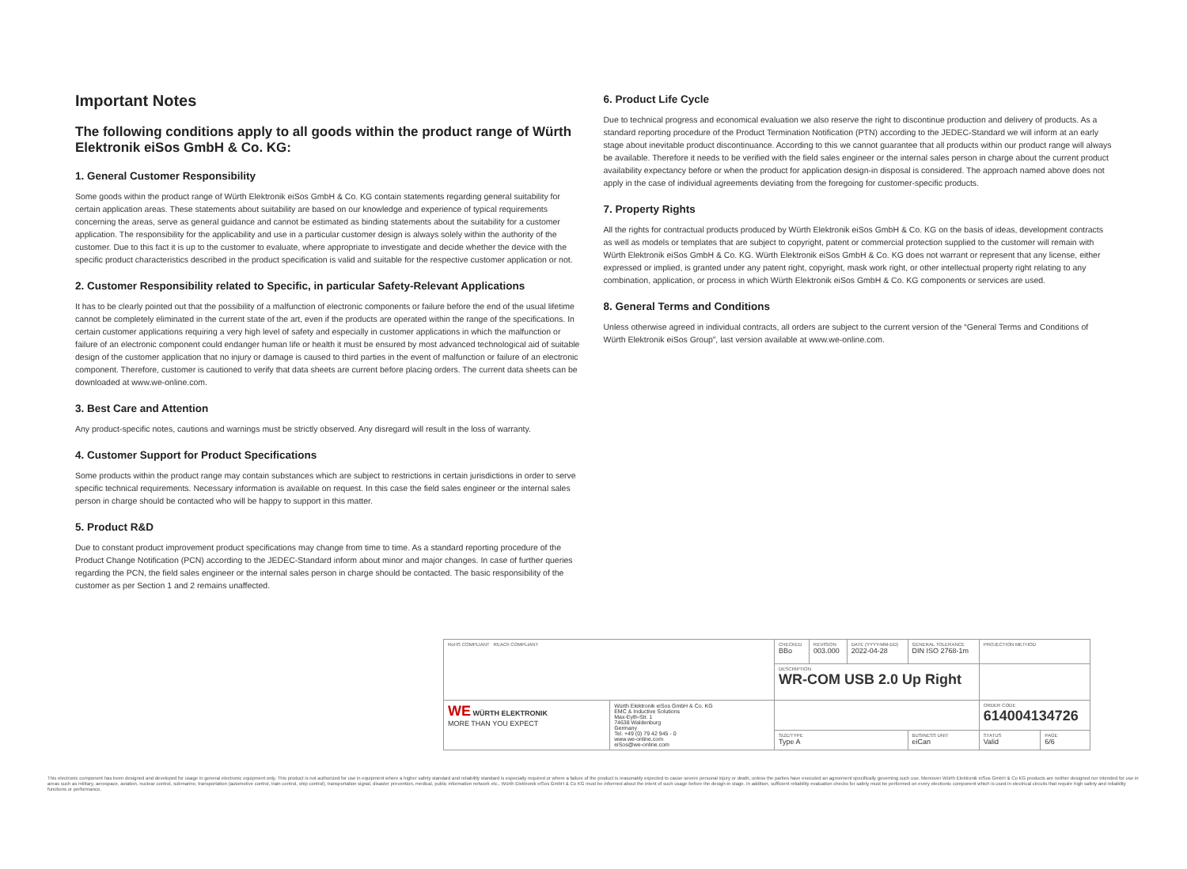Important Notes
The following conditions apply to all goods within the product range of Würth Elektronik eiSos GmbH & Co. KG:
1. General Customer Responsibility
Some goods within the product range of Würth Elektronik eiSos GmbH & Co. KG contain statements regarding general suitability for certain application areas. These statements about suitability are based on our knowledge and experience of typical requirements concerning the areas, serve as general guidance and cannot be estimated as binding statements about the suitability for a customer application. The responsibility for the applicability and use in a particular customer design is always solely within the authority of the customer. Due to this fact it is up to the customer to evaluate, where appropriate to investigate and decide whether the device with the specific product characteristics described in the product specification is valid and suitable for the respective customer application or not.
2. Customer Responsibility related to Specific, in particular Safety-Relevant Applications
It has to be clearly pointed out that the possibility of a malfunction of electronic components or failure before the end of the usual lifetime cannot be completely eliminated in the current state of the art, even if the products are operated within the range of the specifications. In certain customer applications requiring a very high level of safety and especially in customer applications in which the malfunction or failure of an electronic component could endanger human life or health it must be ensured by most advanced technological aid of suitable design of the customer application that no injury or damage is caused to third parties in the event of malfunction or failure of an electronic component. Therefore, customer is cautioned to verify that data sheets are current before placing orders. The current data sheets can be downloaded at www.we-online.com.
3. Best Care and Attention
Any product-specific notes, cautions and warnings must be strictly observed. Any disregard will result in the loss of warranty.
4. Customer Support for Product Specifications
Some products within the product range may contain substances which are subject to restrictions in certain jurisdictions in order to serve specific technical requirements. Necessary information is available on request. In this case the field sales engineer or the internal sales person in charge should be contacted who will be happy to support in this matter.
5. Product R&D
Due to constant product improvement product specifications may change from time to time. As a standard reporting procedure of the Product Change Notification (PCN) according to the JEDEC-Standard inform about minor and major changes. In case of further queries regarding the PCN, the field sales engineer or the internal sales person in charge should be contacted. The basic responsibility of the customer as per Section 1 and 2 remains unaffected.
6. Product Life Cycle
Due to technical progress and economical evaluation we also reserve the right to discontinue production and delivery of products. As a standard reporting procedure of the Product Termination Notification (PTN) according to the JEDEC-Standard we will inform at an early stage about inevitable product discontinuance. According to this we cannot guarantee that all products within our product range will always be available. Therefore it needs to be verified with the field sales engineer or the internal sales person in charge about the current product availability expectancy before or when the product for application design-in disposal is considered. The approach named above does not apply in the case of individual agreements deviating from the foregoing for customer-specific products.
7. Property Rights
All the rights for contractual products produced by Würth Elektronik eiSos GmbH & Co. KG on the basis of ideas, development contracts as well as models or templates that are subject to copyright, patent or commercial protection supplied to the customer will remain with Würth Elektronik eiSos GmbH & Co. KG. Würth Elektronik eiSos GmbH & Co. KG does not warrant or represent that any license, either expressed or implied, is granted under any patent right, copyright, mask work right, or other intellectual property right relating to any combination, application, or process in which Würth Elektronik eiSos GmbH & Co. KG components or services are used.
8. General Terms and Conditions
Unless otherwise agreed in individual contracts, all orders are subject to the current version of the “General Terms and Conditions of Würth Elektronik eiSos Group”, last version available at www.we-online.com.
| RoHS COMPLIANT REACh COMPLIANT | | CHECKED BBo | REVISION 003.000 | DATE (YYYY-MM-DD) 2022-04-28 | GENERAL TOLERANCE DIN ISO 2768-1m | PROJECTION METHOD | |
| | | DESCRIPTION WR-COM USB 2.0 Up Right | | | | | |
| WE WÜRTH ELEKTRONIK MORE THAN YOU EXPECT | Würth Elektronik eiSos GmbH & Co. KG EMC & Inductive Solutions Max-Eyth-Str. 1 74638 Waldenburg Germany Tel. +49 (0) 79 42 945 - 0 www.we-online.com eiSos@we-online.com | | | | | ORDER CODE 614004134726 | |
| | | SIZE/TYPE Type A | | | BUSINESS UNIT eiCan | STATUS Valid | PAGE 6/6 |
This electronic component has been designed and developed for usage in general electronic equipment only. This product is not authorized for use in equipment where a higher safety standard and reliability standard is especially required or where a failure of the product is reasonably expected to cause severe personal injury or death, unless the parties have executed an agreement specifically governing such use. Moreover Würth Elektronik eiSos GmbH & Co KG products are neither designed nor intended for use in areas such as military, aerospace, aviation, nuclear control, submarine, transportation (automotive control, train control, ship control), transportation signal, disaster prevention, medical, public information network etc.. Würth Elektronik eiSos GmbH & Co KG must be informed about the intent of such usage before the design-in stage. In addition, sufficient reliability evaluation checks for safety must be performed on every electronic component which is used in electrical circuits that require high safety and reliability functions or performance.